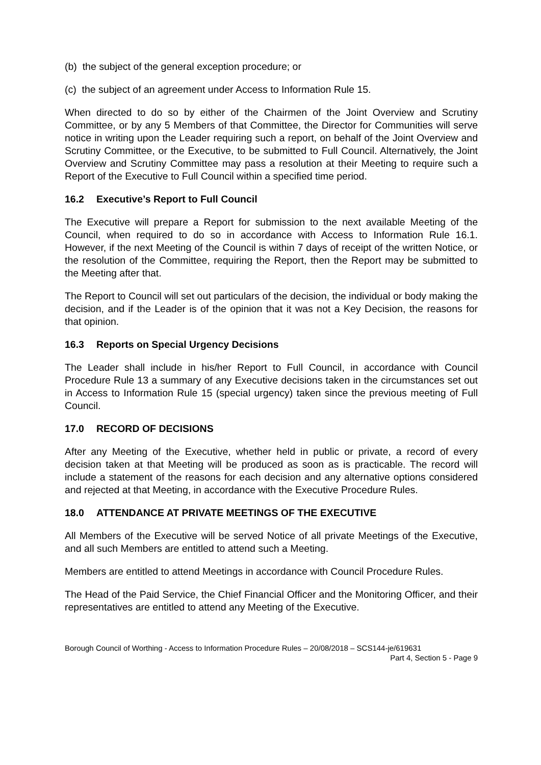(b) the subject of the general exception procedure; or
(c) the subject of an agreement under Access to Information Rule 15.
When directed to do so by either of the Chairmen of the Joint Overview and Scrutiny Committee, or by any 5 Members of that Committee, the Director for Communities will serve notice in writing upon the Leader requiring such a report, on behalf of the Joint Overview and Scrutiny Committee, or the Executive, to be submitted to Full Council. Alternatively, the Joint Overview and Scrutiny Committee may pass a resolution at their Meeting to require such a Report of the Executive to Full Council within a specified time period.
16.2 Executive’s Report to Full Council
The Executive will prepare a Report for submission to the next available Meeting of the Council, when required to do so in accordance with Access to Information Rule 16.1. However, if the next Meeting of the Council is within 7 days of receipt of the written Notice, or the resolution of the Committee, requiring the Report, then the Report may be submitted to the Meeting after that.
The Report to Council will set out particulars of the decision, the individual or body making the decision, and if the Leader is of the opinion that it was not a Key Decision, the reasons for that opinion.
16.3 Reports on Special Urgency Decisions
The Leader shall include in his/her Report to Full Council, in accordance with Council Procedure Rule 13 a summary of any Executive decisions taken in the circumstances set out in Access to Information Rule 15 (special urgency) taken since the previous meeting of Full Council.
17.0 RECORD OF DECISIONS
After any Meeting of the Executive, whether held in public or private, a record of every decision taken at that Meeting will be produced as soon as is practicable. The record will include a statement of the reasons for each decision and any alternative options considered and rejected at that Meeting, in accordance with the Executive Procedure Rules.
18.0 ATTENDANCE AT PRIVATE MEETINGS OF THE EXECUTIVE
All Members of the Executive will be served Notice of all private Meetings of the Executive, and all such Members are entitled to attend such a Meeting.
Members are entitled to attend Meetings in accordance with Council Procedure Rules.
The Head of the Paid Service, the Chief Financial Officer and the Monitoring Officer, and their representatives are entitled to attend any Meeting of the Executive.
Borough Council of Worthing - Access to Information Procedure Rules – 20/08/2018 – SCS144-je/619631
Part 4, Section 5 - Page 9